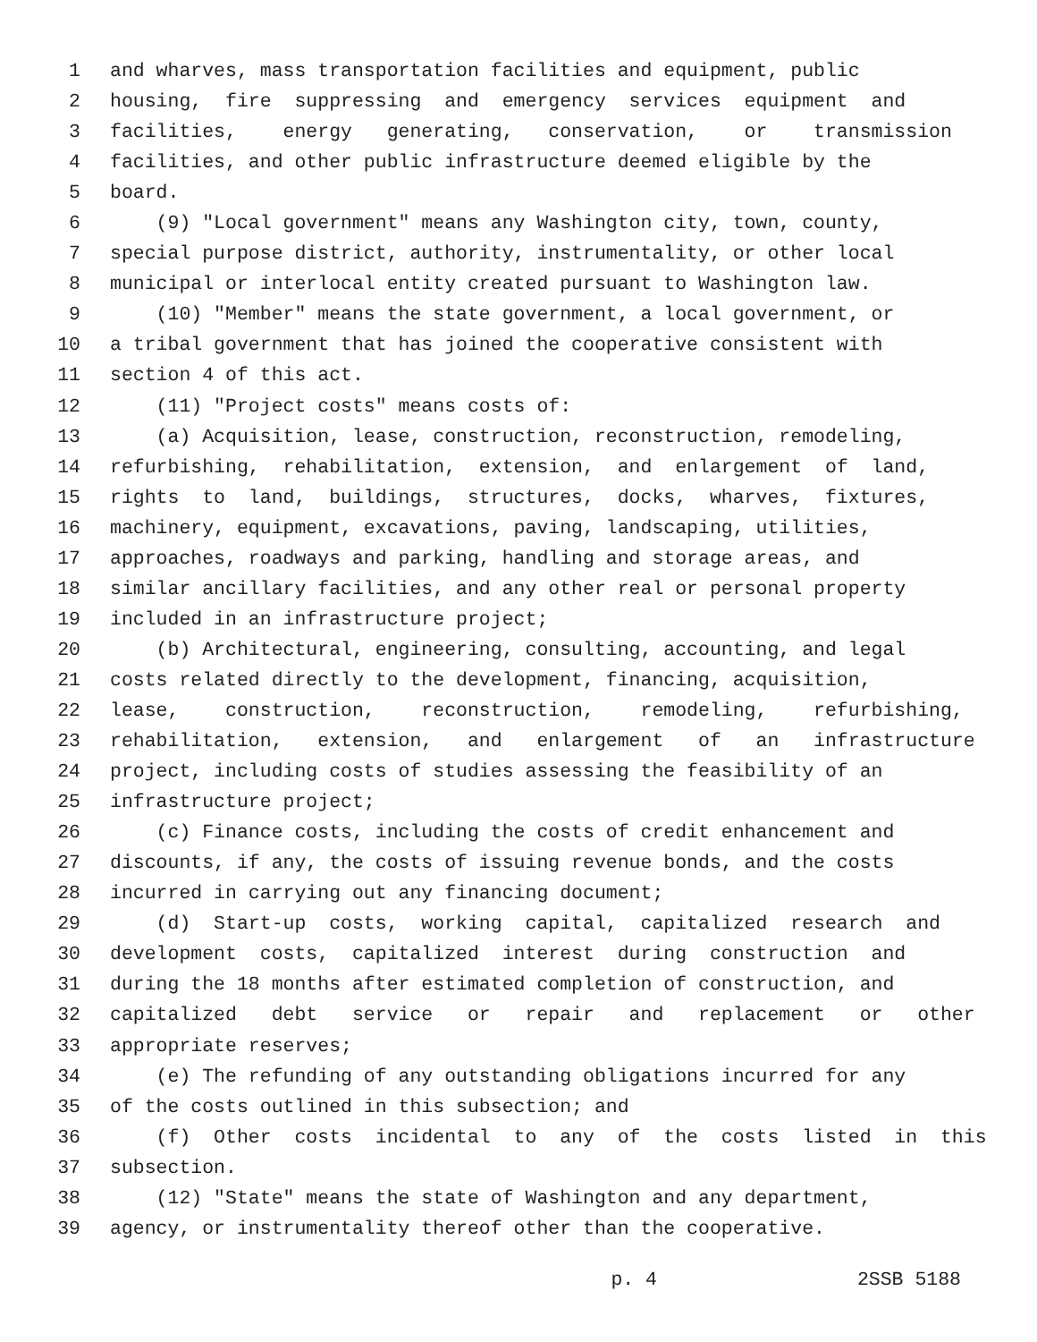1 and wharves, mass transportation facilities and equipment, public
2 housing, fire suppressing and emergency services equipment and
3 facilities, energy generating, conservation, or transmission
4 facilities, and other public infrastructure deemed eligible by the
5 board.
6 (9) "Local government" means any Washington city, town, county,
7 special purpose district, authority, instrumentality, or other local
8 municipal or interlocal entity created pursuant to Washington law.
9 (10) "Member" means the state government, a local government, or
10 a tribal government that has joined the cooperative consistent with
11 section 4 of this act.
12 (11) "Project costs" means costs of:
13 (a) Acquisition, lease, construction, reconstruction, remodeling,
14 refurbishing, rehabilitation, extension, and enlargement of land,
15 rights to land, buildings, structures, docks, wharves, fixtures,
16 machinery, equipment, excavations, paving, landscaping, utilities,
17 approaches, roadways and parking, handling and storage areas, and
18 similar ancillary facilities, and any other real or personal property
19 included in an infrastructure project;
20 (b) Architectural, engineering, consulting, accounting, and legal
21 costs related directly to the development, financing, acquisition,
22 lease, construction, reconstruction, remodeling, refurbishing,
23 rehabilitation, extension, and enlargement of an infrastructure
24 project, including costs of studies assessing the feasibility of an
25 infrastructure project;
26 (c) Finance costs, including the costs of credit enhancement and
27 discounts, if any, the costs of issuing revenue bonds, and the costs
28 incurred in carrying out any financing document;
29 (d) Start-up costs, working capital, capitalized research and
30 development costs, capitalized interest during construction and
31 during the 18 months after estimated completion of construction, and
32 capitalized debt service or repair and replacement or other
33 appropriate reserves;
34 (e) The refunding of any outstanding obligations incurred for any
35 of the costs outlined in this subsection; and
36 (f) Other costs incidental to any of the costs listed in this
37 subsection.
38 (12) "State" means the state of Washington and any department,
39 agency, or instrumentality thereof other than the cooperative.
p. 4 2SSB 5188